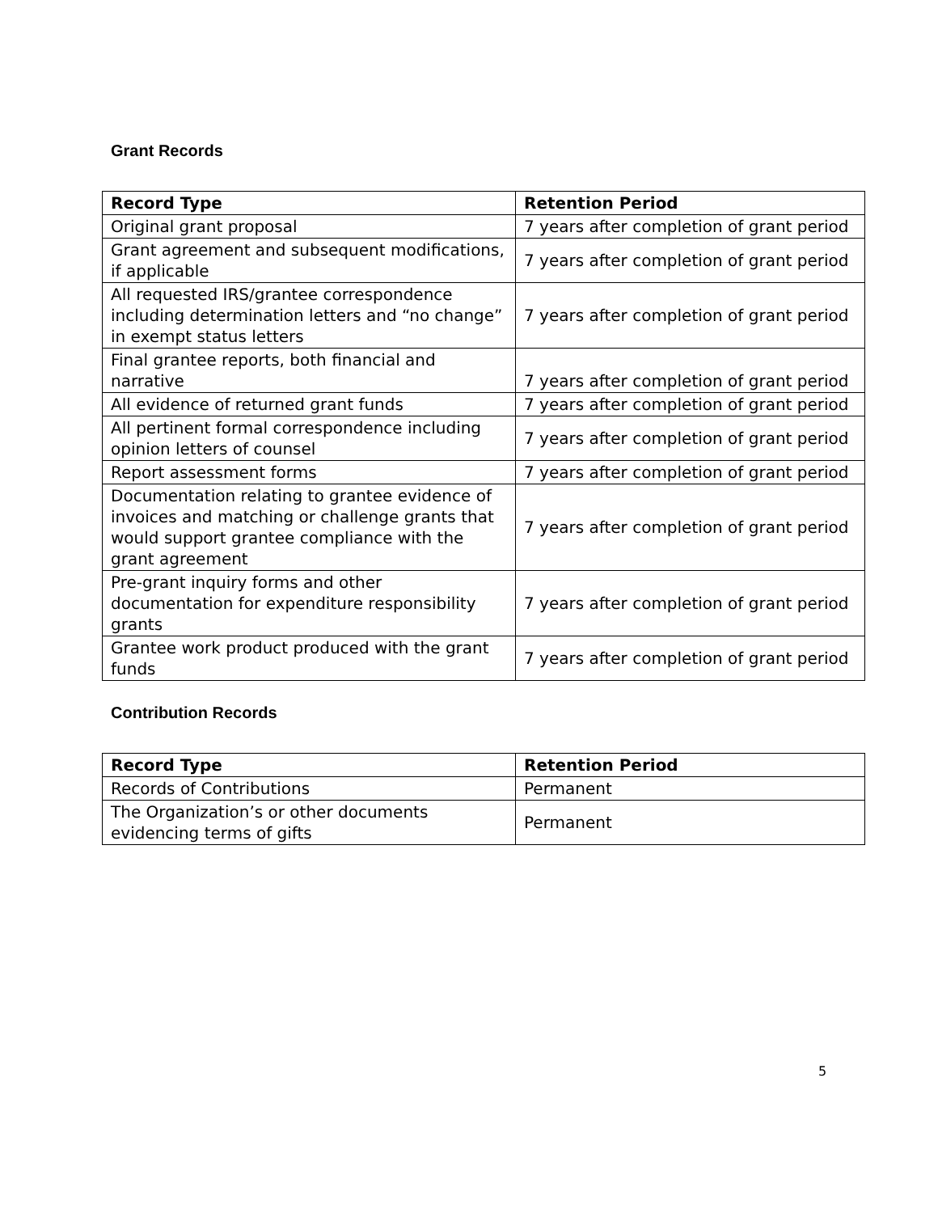Grant Records
| Record Type | Retention Period |
| --- | --- |
| Original grant proposal | 7 years after completion of grant period |
| Grant agreement and subsequent modifications, if applicable | 7 years after completion of grant period |
| All requested IRS/grantee correspondence including determination letters and “no change” in exempt status letters | 7 years after completion of grant period |
| Final grantee reports, both financial and narrative | 7 years after completion of grant period |
| All evidence of returned grant funds | 7 years after completion of grant period |
| All pertinent formal correspondence including opinion letters of counsel | 7 years after completion of grant period |
| Report assessment forms | 7 years after completion of grant period |
| Documentation relating to grantee evidence of invoices and matching or challenge grants that would support grantee compliance with the grant agreement | 7 years after completion of grant period |
| Pre-grant inquiry forms and other documentation for expenditure responsibility grants | 7 years after completion of grant period |
| Grantee work product produced with the grant funds | 7 years after completion of grant period |
Contribution Records
| Record Type | Retention Period |
| --- | --- |
| Records of Contributions | Permanent |
| The Organization’s or other documents evidencing terms of gifts | Permanent |
5